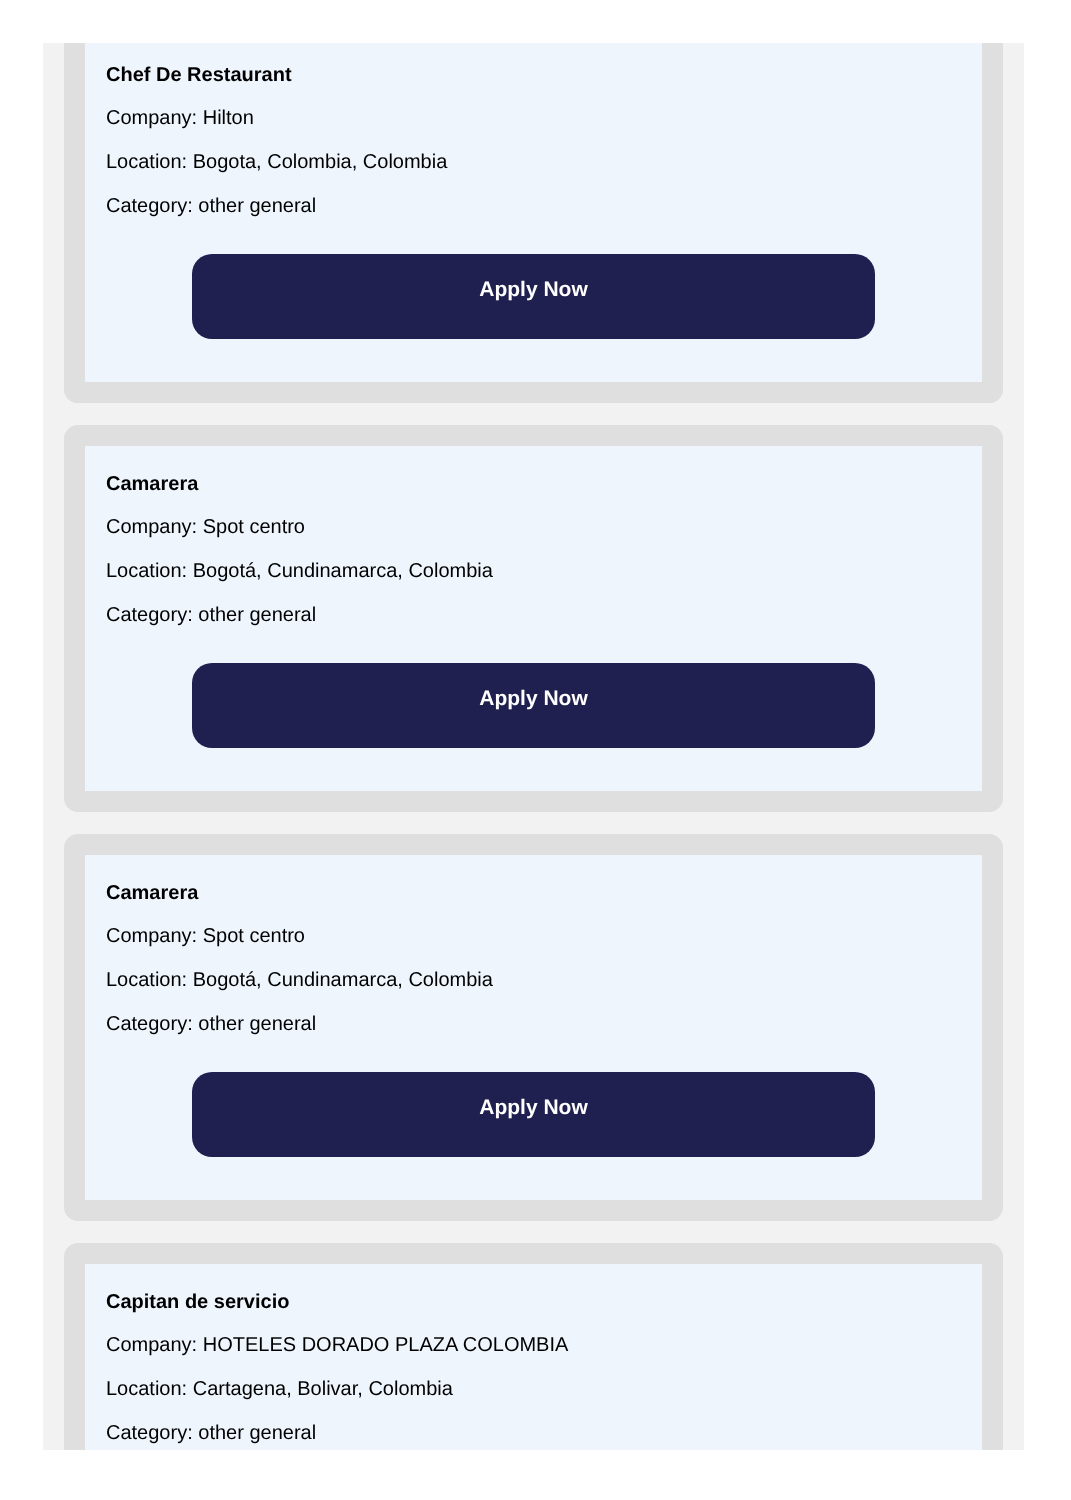Chef De Restaurant
Company: Hilton
Location: Bogota, Colombia, Colombia
Category: other general
Apply Now
Camarera
Company: Spot centro
Location: Bogotá, Cundinamarca, Colombia
Category: other general
Apply Now
Camarera
Company: Spot centro
Location: Bogotá, Cundinamarca, Colombia
Category: other general
Apply Now
Capitan de servicio
Company: HOTELES DORADO PLAZA COLOMBIA
Location: Cartagena, Bolivar, Colombia
Category: other general